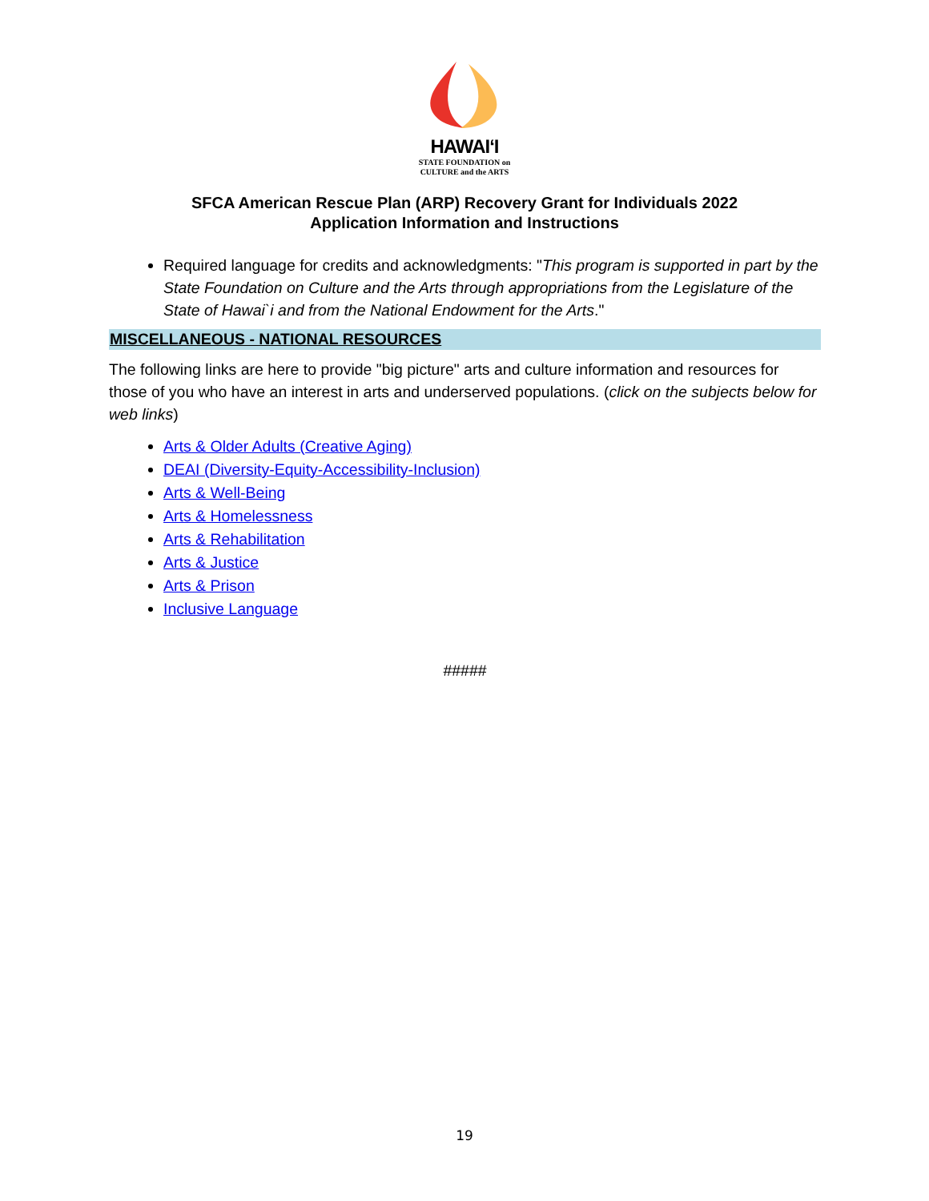HAWAIʻI
STATE FOUNDATION on
CULTURE and the ARTS
SFCA American Rescue Plan (ARP) Recovery Grant for Individuals 2022
Application Information and Instructions
Required language for credits and acknowledgments: "This program is supported in part by the State Foundation on Culture and the Arts through appropriations from the Legislature of the State of Hawai`i and from the National Endowment for the Arts."
MISCELLANEOUS - NATIONAL RESOURCES
The following links are here to provide "big picture" arts and culture information and resources for those of you who have an interest in arts and underserved populations. (click on the subjects below for web links)
Arts & Older Adults (Creative Aging)
DEAI (Diversity-Equity-Accessibility-Inclusion)
Arts & Well-Being
Arts & Homelessness
Arts & Rehabilitation
Arts & Justice
Arts & Prison
Inclusive Language
#####
19